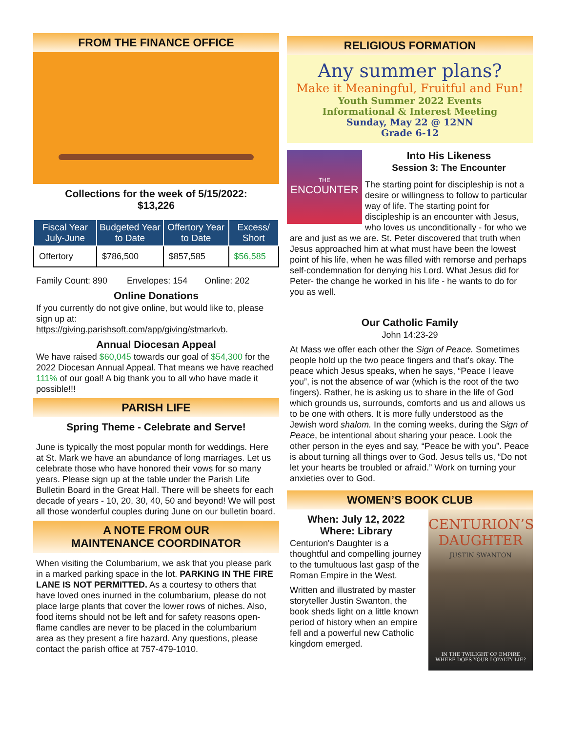FROM THE FINANCE OFFICE
Collections for the week of 5/15/2022:
$13,226
| Fiscal Year July-June | Budgeted Year to Date | Offertory Year to Date | Excess/ Short |
| --- | --- | --- | --- |
| Offertory | $786,500 | $857,585 | $56,585 |
Family Count: 890 Envelopes: 154 Online: 202
Online Donations
If you currently do not give online, but would like to, please sign up at:
https://giving.parishsoft.com/app/giving/stmarkvb.
Annual Diocesan Appeal
We have raised $60,045 towards our goal of $54,300 for the 2022 Diocesan Annual Appeal. That means we have reached 111% of our goal! A big thank you to all who have made it possible!!!
PARISH LIFE
Spring Theme - Celebrate and Serve!
June is typically the most popular month for weddings. Here at St. Mark we have an abundance of long marriages. Let us celebrate those who have honored their vows for so many years. Please sign up at the table under the Parish Life Bulletin Board in the Great Hall. There will be sheets for each decade of years - 10, 20, 30, 40, 50 and beyond! We will post all those wonderful couples during June on our bulletin board.
A NOTE FROM OUR
MAINTENANCE COORDINATOR
When visiting the Columbarium, we ask that you please park in a marked parking space in the lot. PARKING IN THE FIRE LANE IS NOT PERMITTED. As a courtesy to others that have loved ones inurned in the columbarium, please do not place large plants that cover the lower rows of niches. Also, food items should not be left and for safety reasons open-flame candles are never to be placed in the columbarium area as they present a fire hazard. Any questions, please contact the parish office at 757-479-1010.
RELIGIOUS FORMATION
Any summer plans?
Make it Meaningful, Fruitful and Fun!
Youth Summer 2022 Events
Informational & Interest Meeting
Sunday, May 22 @ 12NN
Grade 6-12
THE
ENCOUNTER
Into His Likeness
Session 3: The Encounter
The starting point for discipleship is not a desire or willingness to follow to particular way of life. The starting point for discipleship is an encounter with Jesus, who loves us unconditionally - for who we are and just as we are. St. Peter discovered that truth when Jesus approached him at what must have been the lowest point of his life, when he was filled with remorse and perhaps self-condemnation for denying his Lord. What Jesus did for Peter- the change he worked in his life - he wants to do for you as well.
Our Catholic Family
John 14:23-29
At Mass we offer each other the Sign of Peace. Sometimes people hold up the two peace fingers and that’s okay. The peace which Jesus speaks, when he says, “Peace I leave you”, is not the absence of war (which is the root of the two fingers). Rather, he is asking us to share in the life of God which grounds us, surrounds, comforts and us and allows us to be one with others. It is more fully understood as the Jewish word shalom. In the coming weeks, during the Sign of Peace, be intentional about sharing your peace. Look the other person in the eyes and say, “Peace be with you”. Peace is about turning all things over to God. Jesus tells us, “Do not let your hearts be troubled or afraid.” Work on turning your anxieties over to God.
WOMEN’S BOOK CLUB
CENTURION’S DAUGHTER
JUSTIN SWANTON
IN THE TWILIGHT OF EMPIRE
WHERE DOES YOUR LOYALTY LIE?
When: July 12, 2022
Where: Library
Centurion's Daughter is a thoughtful and compelling journey to the tumultuous last gasp of the Roman Empire in the West.
Written and illustrated by master storyteller Justin Swanton, the book sheds light on a little known period of history when an empire fell and a powerful new Catholic kingdom emerged.